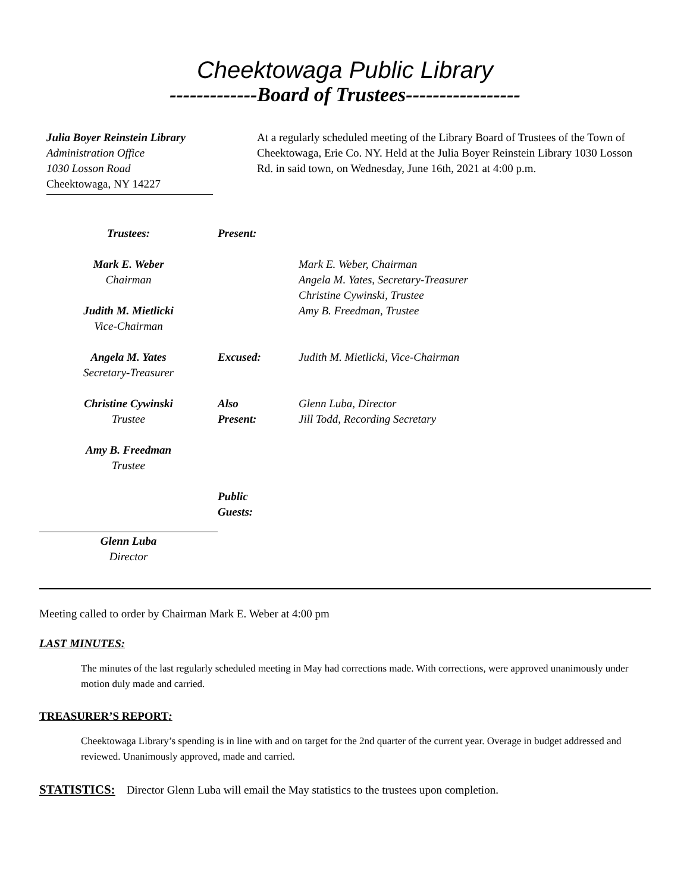Cheektowaga Public Library
-------------Board of Trustees-----------------
Julia Boyer Reinstein Library
Administration Office
1030 Losson Road
Cheektowaga, NY 14227
At a regularly scheduled meeting of the Library Board of Trustees of the Town of Cheektowaga, Erie Co. NY. Held at the Julia Boyer Reinstein Library 1030 Losson Rd. in said town, on Wednesday, June 16th, 2021 at 4:00 p.m.
Trustees:
Present:
Mark E. Weber
Chairman
Judith M. Mietlicki
Vice-Chairman
Mark E. Weber, Chairman
Angela M. Yates, Secretary-Treasurer
Christine Cywinski, Trustee
Amy B. Freedman, Trustee
Angela M. Yates
Secretary-Treasurer
Excused:
Judith M. Mietlicki, Vice-Chairman
Christine Cywinski
Trustee
Also
Present:
Glenn Luba, Director
Jill Todd, Recording Secretary
Amy B. Freedman
Trustee
Public
Guests:
Glenn Luba
Director
Meeting called to order by Chairman Mark E. Weber at 4:00 pm
LAST MINUTES:
The minutes of the last regularly scheduled meeting in May had corrections made. With corrections, were approved unanimously under motion duly made and carried.
TREASURER’S REPORT:
Cheektowaga Library’s spending is in line with and on target for the 2nd quarter of the current year. Overage in budget addressed and reviewed. Unanimously approved, made and carried.
STATISTICS: Director Glenn Luba will email the May statistics to the trustees upon completion.